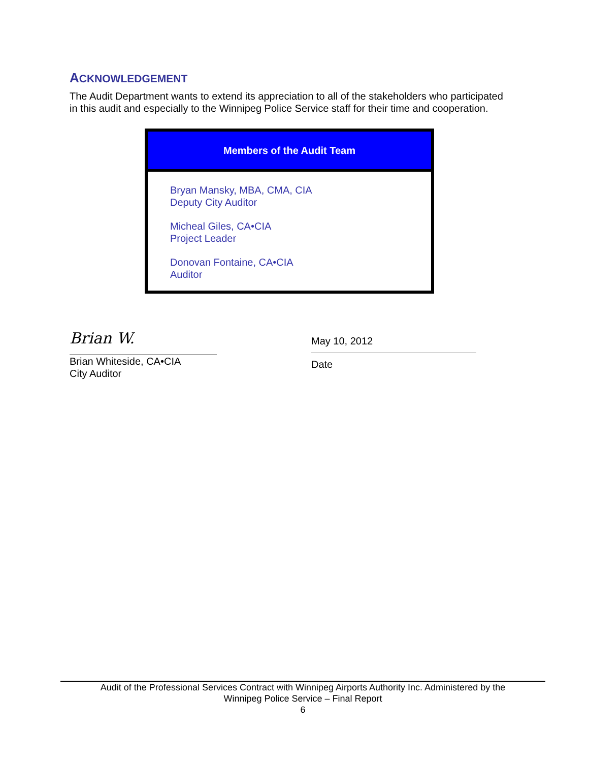ACKNOWLEDGEMENT
The Audit Department wants to extend its appreciation to all of the stakeholders who participated in this audit and especially to the Winnipeg Police Service staff for their time and cooperation.
| Members of the Audit Team |
| --- |
| Bryan Mansky, MBA, CMA, CIA Deputy City Auditor Micheal Giles, CA•CIA Project Leader Donovan Fontaine, CA•CIA Auditor |
Brian W.
Brian Whiteside, CA•CIA
City Auditor
May 10, 2012
Date
Audit of the Professional Services Contract with Winnipeg Airports Authority Inc. Administered by the
Winnipeg Police Service – Final Report
6